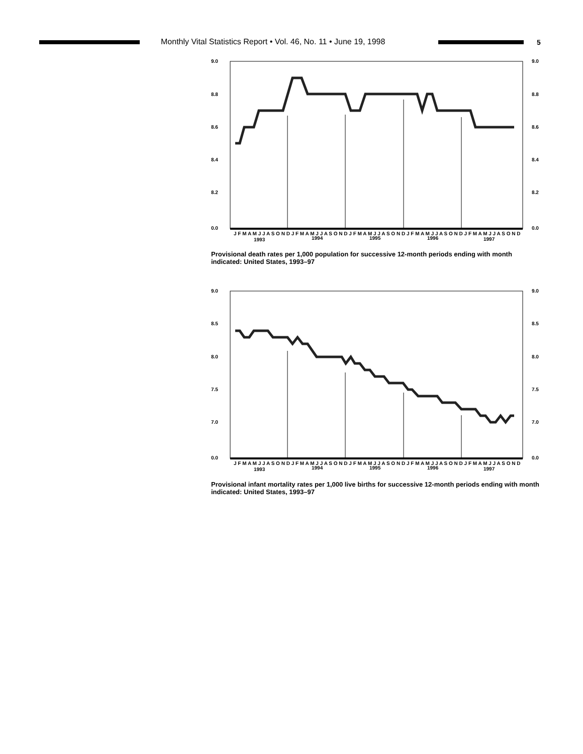Monthly Vital Statistics Report • Vol. 46, No. 11 • June 19, 1998
5
9.0
8.8
8.6
8.4
8.2
0.0
9.0
8.8
8.6
8.4
8.2
0.0
J F M A M J J A S O N D J F M A M J J A S O N D J F M A M J J A S O N D J F M A M J J A S O N D J F M A M J J A S O N D
1993
1994
1995
1996
1997
Provisional death rates per 1,000 population for successive 12-month periods ending with month indicated: United States, 1993–97
9.0
8.5
8.0
7.5
7.0
0.0
9.0
8.5
8.0
7.5
7.0
0.0
J F M A M J J A S O N D J F M A M J J A S O N D J F M A M J J A S O N D J F M A M J J A S O N D J F M A M J J A S O N D
1993
1994
1995
1996
1997
Provisional infant mortality rates per 1,000 live births for successive 12-month periods ending with month indicated: United States, 1993–97